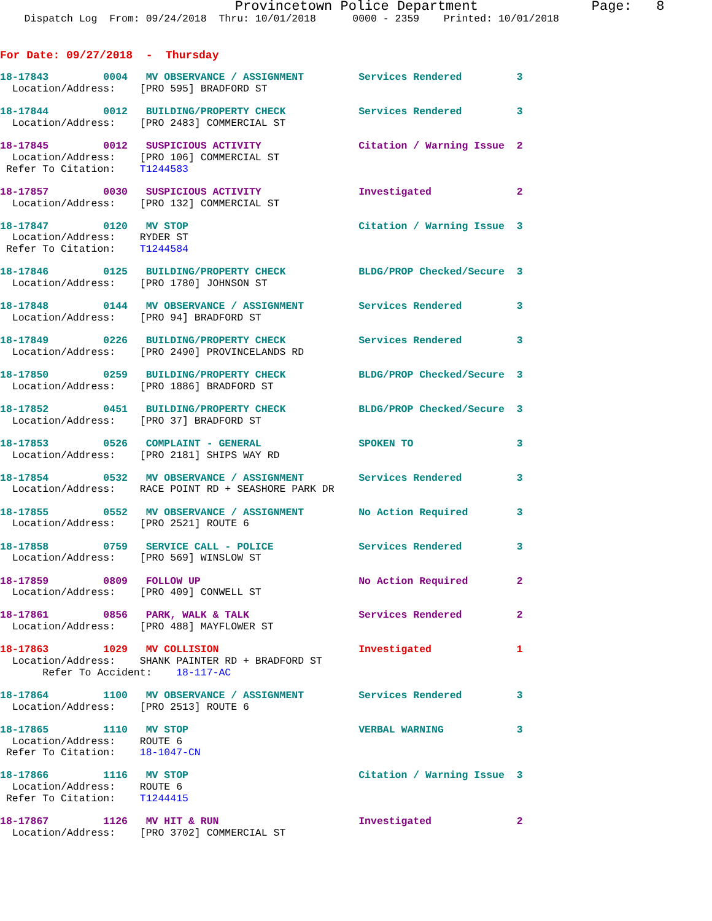Provincetown Police Department              Page:   8
    Dispatch Log  From: 09/24/2018  Thru: 10/01/2018      0000 - 2359    Printed: 10/01/2018
For Date: 09/27/2018  -  Thursday
18-17843         0004   MV OBSERVANCE / ASSIGNMENT         Services Rendered         3
  Location/Address:    [PRO 595] BRADFORD ST
18-17844         0012   BUILDING/PROPERTY CHECK            Services Rendered         3
  Location/Address:    [PRO 2483] COMMERCIAL ST
18-17845         0012   SUSPICIOUS ACTIVITY                Citation / Warning Issue  2
  Location/Address:    [PRO 106] COMMERCIAL ST
 Refer To Citation:    T1244583
18-17857         0030   SUSPICIOUS ACTIVITY                Investigated              2
  Location/Address:    [PRO 132] COMMERCIAL ST
18-17847         0120   MV STOP                            Citation / Warning Issue  3
  Location/Address:    RYDER ST
 Refer To Citation:    T1244584
18-17846         0125   BUILDING/PROPERTY CHECK            BLDG/PROP Checked/Secure  3
  Location/Address:    [PRO 1780] JOHNSON ST
18-17848         0144   MV OBSERVANCE / ASSIGNMENT         Services Rendered         3
  Location/Address:    [PRO 94] BRADFORD ST
18-17849         0226   BUILDING/PROPERTY CHECK            Services Rendered         3
  Location/Address:    [PRO 2490] PROVINCELANDS RD
18-17850         0259   BUILDING/PROPERTY CHECK            BLDG/PROP Checked/Secure  3
  Location/Address:    [PRO 1886] BRADFORD ST
18-17852         0451   BUILDING/PROPERTY CHECK            BLDG/PROP Checked/Secure  3
  Location/Address:    [PRO 37] BRADFORD ST
18-17853         0526   COMPLAINT - GENERAL                SPOKEN TO                 3
  Location/Address:    [PRO 2181] SHIPS WAY RD
18-17854         0532   MV OBSERVANCE / ASSIGNMENT         Services Rendered         3
  Location/Address:    RACE POINT RD + SEASHORE PARK DR
18-17855         0552   MV OBSERVANCE / ASSIGNMENT         No Action Required        3
  Location/Address:    [PRO 2521] ROUTE 6
18-17858         0759   SERVICE CALL - POLICE              Services Rendered         3
  Location/Address:    [PRO 569] WINSLOW ST
18-17859         0809   FOLLOW UP                          No Action Required        2
  Location/Address:    [PRO 409] CONWELL ST
18-17861         0856   PARK, WALK & TALK                  Services Rendered         2
  Location/Address:    [PRO 488] MAYFLOWER ST
18-17863         1029   MV COLLISION                       Investigated              1
  Location/Address:    SHANK PAINTER RD + BRADFORD ST
       Refer To Accident:    18-117-AC
18-17864         1100   MV OBSERVANCE / ASSIGNMENT         Services Rendered         3
  Location/Address:    [PRO 2513] ROUTE 6
18-17865         1110   MV STOP                            VERBAL WARNING            3
  Location/Address:    ROUTE 6
 Refer To Citation:    18-1047-CN
18-17866         1116   MV STOP                            Citation / Warning Issue  3
  Location/Address:    ROUTE 6
 Refer To Citation:    T1244415
18-17867         1126   MV HIT & RUN                       Investigated              2
  Location/Address:    [PRO 3702] COMMERCIAL ST